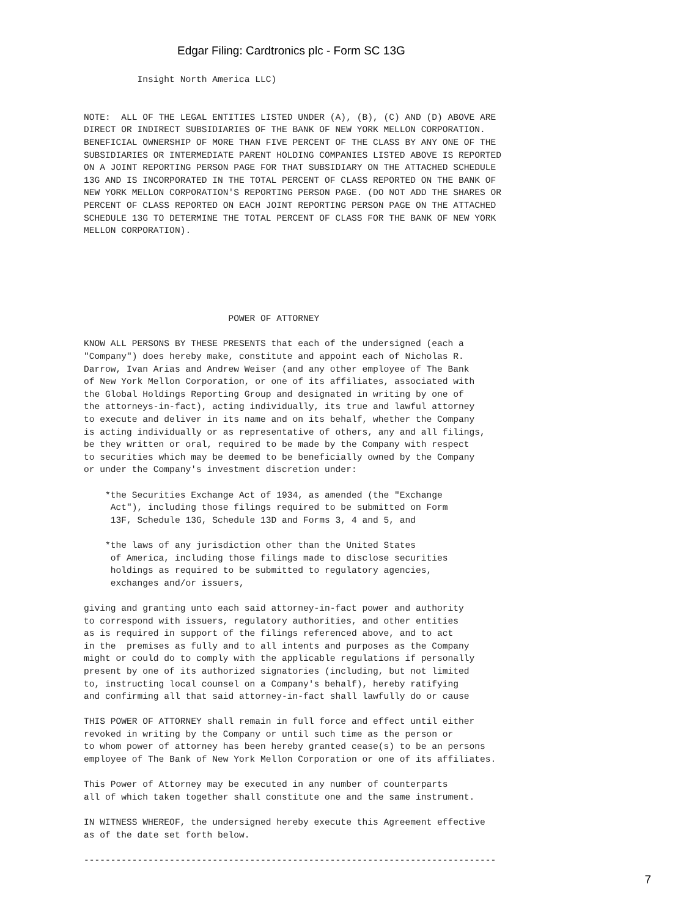Edgar Filing: Cardtronics plc - Form SC 13G
          Insight North America LLC)


NOTE:  ALL OF THE LEGAL ENTITIES LISTED UNDER (A), (B), (C) AND (D) ABOVE ARE
DIRECT OR INDIRECT SUBSIDIARIES OF THE BANK OF NEW YORK MELLON CORPORATION.
BENEFICIAL OWNERSHIP OF MORE THAN FIVE PERCENT OF THE CLASS BY ANY ONE OF THE
SUBSIDIARIES OR INTERMEDIATE PARENT HOLDING COMPANIES LISTED ABOVE IS REPORTED
ON A JOINT REPORTING PERSON PAGE FOR THAT SUBSIDIARY ON THE ATTACHED SCHEDULE
13G AND IS INCORPORATED IN THE TOTAL PERCENT OF CLASS REPORTED ON THE BANK OF
NEW YORK MELLON CORPORATION'S REPORTING PERSON PAGE. (DO NOT ADD THE SHARES OR
PERCENT OF CLASS REPORTED ON EACH JOINT REPORTING PERSON PAGE ON THE ATTACHED
SCHEDULE 13G TO DETERMINE THE TOTAL PERCENT OF CLASS FOR THE BANK OF NEW YORK
MELLON CORPORATION).






                           POWER OF ATTORNEY

KNOW ALL PERSONS BY THESE PRESENTS that each of the undersigned (each a
"Company") does hereby make, constitute and appoint each of Nicholas R.
Darrow, Ivan Arias and Andrew Weiser (and any other employee of The Bank
of New York Mellon Corporation, or one of its affiliates, associated with
the Global Holdings Reporting Group and designated in writing by one of
the attorneys-in-fact), acting individually, its true and lawful attorney
to execute and deliver in its name and on its behalf, whether the Company
is acting individually or as representative of others, any and all filings,
be they written or oral, required to be made by the Company with respect
to securities which may be deemed to be beneficially owned by the Company
or under the Company's investment discretion under:

    *the Securities Exchange Act of 1934, as amended (the "Exchange
     Act"), including those filings required to be submitted on Form
     13F, Schedule 13G, Schedule 13D and Forms 3, 4 and 5, and

    *the laws of any jurisdiction other than the United States
     of America, including those filings made to disclose securities
     holdings as required to be submitted to regulatory agencies,
     exchanges and/or issuers,

giving and granting unto each said attorney-in-fact power and authority
to correspond with issuers, regulatory authorities, and other entities
as is required in support of the filings referenced above, and to act
in the  premises as fully and to all intents and purposes as the Company
might or could do to comply with the applicable regulations if personally
present by one of its authorized signatories (including, but not limited
to, instructing local counsel on a Company's behalf), hereby ratifying
and confirming all that said attorney-in-fact shall lawfully do or cause

THIS POWER OF ATTORNEY shall remain in full force and effect until either
revoked in writing by the Company or until such time as the person or
to whom power of attorney has been hereby granted cease(s) to be an persons
employee of The Bank of New York Mellon Corporation or one of its affiliates.

This Power of Attorney may be executed in any number of counterparts
all of which taken together shall constitute one and the same instrument.

IN WITNESS WHEREOF, the undersigned hereby execute this Agreement effective
as of the date set forth below.

-----------------------------------------------------------------------------
7